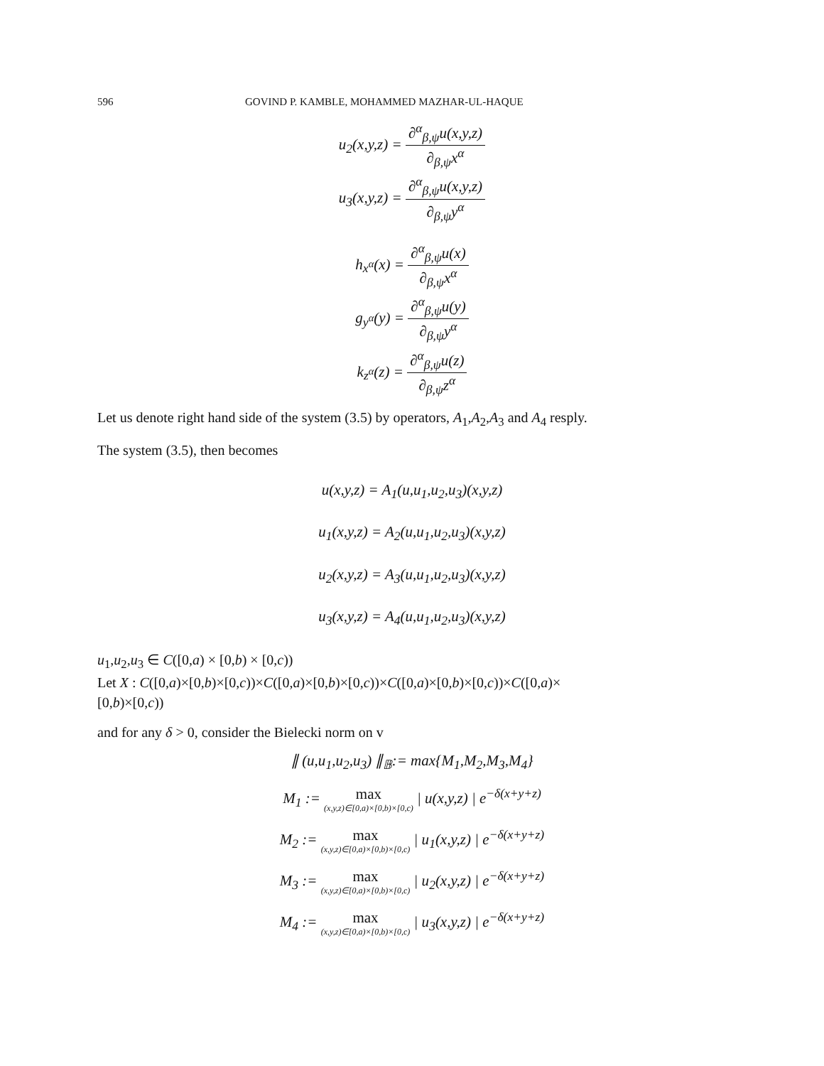596 GOVIND P. KAMBLE, MOHAMMED MAZHAR-UL-HAQUE
u<sub>2</sub>(x,y,z) = ∂<sup>α</sup><sub>β,ψ</sub>u(x,y,z) ∂<sub>β,ψ</sub>x<sup>α</sup>
u<sub>3</sub>(x,y,z) = ∂<sup>α</sup><sub>β,ψ</sub>u(x,y,z) ∂<sub>β,ψ</sub>y<sup>α</sup>
h<sub>x<sup>α</sup></sub>(x) = ∂<sup>α</sup><sub>β,ψ</sub>u(x) ∂<sub>β,ψ</sub>x<sup>α</sup>
g<sub>y<sup>α</sup></sub>(y) = ∂<sup>α</sup><sub>β,ψ</sub>u(y) ∂<sub>β,ψ</sub>y<sup>α</sup>
k<sub>z<sup>α</sup></sub>(z) = ∂<sup>α</sup><sub>β,ψ</sub>u(z) ∂<sub>β,ψ</sub>z<sup>α</sup>
Let us denote right hand side of the system (3.5) by operators, A<sub>1</sub>,A<sub>2</sub>,A<sub>3</sub> and A<sub>4</sub> resply.
The system (3.5), then becomes
u(x,y,z) = A<sub>1</sub>(u,u<sub>1</sub>,u<sub>2</sub>,u<sub>3</sub>)(x,y,z)
u<sub>1</sub>(x,y,z) = A<sub>2</sub>(u,u<sub>1</sub>,u<sub>2</sub>,u<sub>3</sub>)(x,y,z)
u<sub>2</sub>(x,y,z) = A<sub>3</sub>(u,u<sub>1</sub>,u<sub>2</sub>,u<sub>3</sub>)(x,y,z)
u<sub>3</sub>(x,y,z) = A<sub>4</sub>(u,u<sub>1</sub>,u<sub>2</sub>,u<sub>3</sub>)(x,y,z)
u<sub>1</sub>,u<sub>2</sub>,u<sub>3</sub> ∈ C([0,a) × [0,b) × [0,c))
Let X : C([0,a)×[0,b)×[0,c))×C([0,a)×[0,b)×[0,c))×C([0,a)×[0,b)×[0,c))×C([0,a)×
[0,b)×[0,c))
and for any δ > 0, consider the Bielecki norm on v
∥ (u,u<sub>1</sub>,u<sub>2</sub>,u<sub>3</sub>) ∥<sub>𝔹</sub>:= max{M<sub>1</sub>,M<sub>2</sub>,M<sub>3</sub>,M<sub>4</sub>}
M<sub>1</sub> := max (x,y,z)∈[0,a)×[0,b)×[0,c) | u(x,y,z) | e<sup>−δ(x+y+z)</sup>
M<sub>2</sub> := max (x,y,z)∈[0,a)×[0,b)×[0,c) | u<sub>1</sub>(x,y,z) | e<sup>−δ(x+y+z)</sup>
M<sub>3</sub> := max (x,y,z)∈[0,a)×[0,b)×[0,c) | u<sub>2</sub>(x,y,z) | e<sup>−δ(x+y+z)</sup>
M<sub>4</sub> := max (x,y,z)∈[0,a)×[0,b)×[0,c) | u<sub>3</sub>(x,y,z) | e<sup>−δ(x+y+z)</sup>